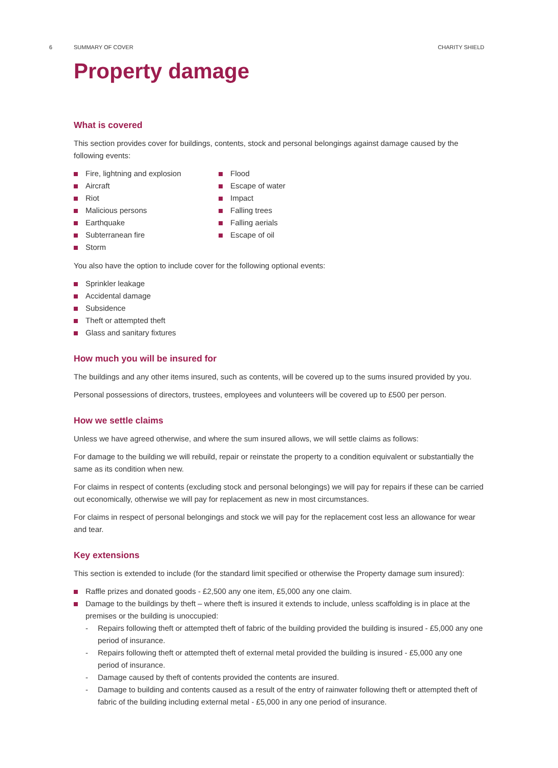6 SUMMARY OF COVER CHARITY SHIELD
Property damage
What is covered
This section provides cover for buildings, contents, stock and personal belongings against damage caused by the following events:
Fire, lightning and explosion
Aircraft
Riot
Malicious persons
Earthquake
Subterranean fire
Storm
Flood
Escape of water
Impact
Falling trees
Falling aerials
Escape of oil
You also have the option to include cover for the following optional events:
Sprinkler leakage
Accidental damage
Subsidence
Theft or attempted theft
Glass and sanitary fixtures
How much you will be insured for
The buildings and any other items insured, such as contents, will be covered up to the sums insured provided by you.
Personal possessions of directors, trustees, employees and volunteers will be covered up to £500 per person.
How we settle claims
Unless we have agreed otherwise, and where the sum insured allows, we will settle claims as follows:
For damage to the building we will rebuild, repair or reinstate the property to a condition equivalent or substantially the same as its condition when new.
For claims in respect of contents (excluding stock and personal belongings) we will pay for repairs if these can be carried out economically, otherwise we will pay for replacement as new in most circumstances.
For claims in respect of personal belongings and stock we will pay for the replacement cost less an allowance for wear and tear.
Key extensions
This section is extended to include (for the standard limit specified or otherwise the Property damage sum insured):
Raffle prizes and donated goods - £2,500 any one item, £5,000 any one claim.
Damage to the buildings by theft – where theft is insured it extends to include, unless scaffolding is in place at the premises or the building is unoccupied:
- Repairs following theft or attempted theft of fabric of the building provided the building is insured - £5,000 any one period of insurance.
- Repairs following theft or attempted theft of external metal provided the building is insured - £5,000 any one period of insurance.
- Damage caused by theft of contents provided the contents are insured.
- Damage to building and contents caused as a result of the entry of rainwater following theft or attempted theft of fabric of the building including external metal - £5,000 in any one period of insurance.